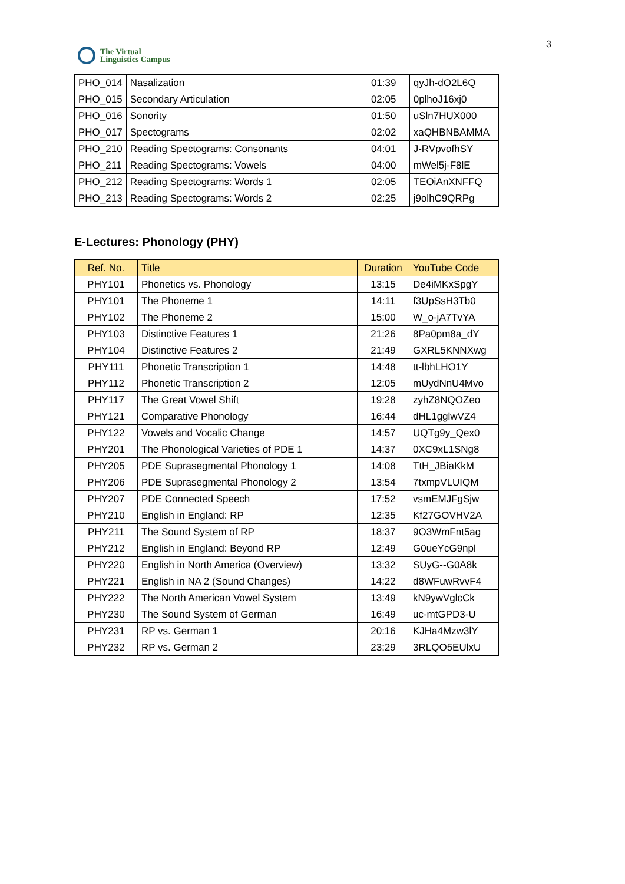The Virtual
Linguistics Campus
3
| PHO_014 | Nasalization | 01:39 | qyJh-dO2L6Q |
| PHO_015 | Secondary Articulation | 02:05 | 0plhoJ16xj0 |
| PHO_016 | Sonority | 01:50 | uSln7HUX000 |
| PHO_017 | Spectograms | 02:02 | xaQHBNBAMMA |
| PHO_210 | Reading Spectograms: Consonants | 04:01 | J-RVpvofhSY |
| PHO_211 | Reading Spectograms: Vowels | 04:00 | mWel5j-F8lE |
| PHO_212 | Reading Spectograms: Words 1 | 02:05 | TEOiAnXNFFQ |
| PHO_213 | Reading Spectograms: Words 2 | 02:25 | j9olhC9QRPg |
E-Lectures: Phonology (PHY)
| Ref. No. | Title | Duration | YouTube Code |
| --- | --- | --- | --- |
| PHY101 | Phonetics vs. Phonology | 13:15 | De4iMKxSpgY |
| PHY101 | The Phoneme 1 | 14:11 | f3UpSsH3Tb0 |
| PHY102 | The Phoneme 2 | 15:00 | W_o-jA7TvYA |
| PHY103 | Distinctive Features 1 | 21:26 | 8Pa0pm8a_dY |
| PHY104 | Distinctive Features 2 | 21:49 | GXRL5KNNXwg |
| PHY111 | Phonetic Transcription 1 | 14:48 | tt-lbhLHO1Y |
| PHY112 | Phonetic Transcription 2 | 12:05 | mUydNnU4Mvo |
| PHY117 | The Great Vowel Shift | 19:28 | zyhZ8NQOZeo |
| PHY121 | Comparative Phonology | 16:44 | dHL1gglwVZ4 |
| PHY122 | Vowels and Vocalic Change | 14:57 | UQTg9y_Qex0 |
| PHY201 | The Phonological Varieties of PDE 1 | 14:37 | 0XC9xL1SNg8 |
| PHY205 | PDE Suprasegmental Phonology 1 | 14:08 | TtH_JBiaKkM |
| PHY206 | PDE Suprasegmental Phonology 2 | 13:54 | 7txmpVLUIQM |
| PHY207 | PDE Connected Speech | 17:52 | vsmEMJFgSjw |
| PHY210 | English in England: RP | 12:35 | Kf27GOVHV2A |
| PHY211 | The Sound System of RP | 18:37 | 9O3WmFnt5ag |
| PHY212 | English in England: Beyond RP | 12:49 | G0ueYcG9npl |
| PHY220 | English in North America (Overview) | 13:32 | SUyG--G0A8k |
| PHY221 | English in NA 2 (Sound Changes) | 14:22 | d8WFuwRvvF4 |
| PHY222 | The North American Vowel System | 13:49 | kN9ywVglcCk |
| PHY230 | The Sound System of German | 16:49 | uc-mtGPD3-U |
| PHY231 | RP vs. German 1 | 20:16 | KJHa4Mzw3lY |
| PHY232 | RP vs. German 2 | 23:29 | 3RLQO5EUlxU |